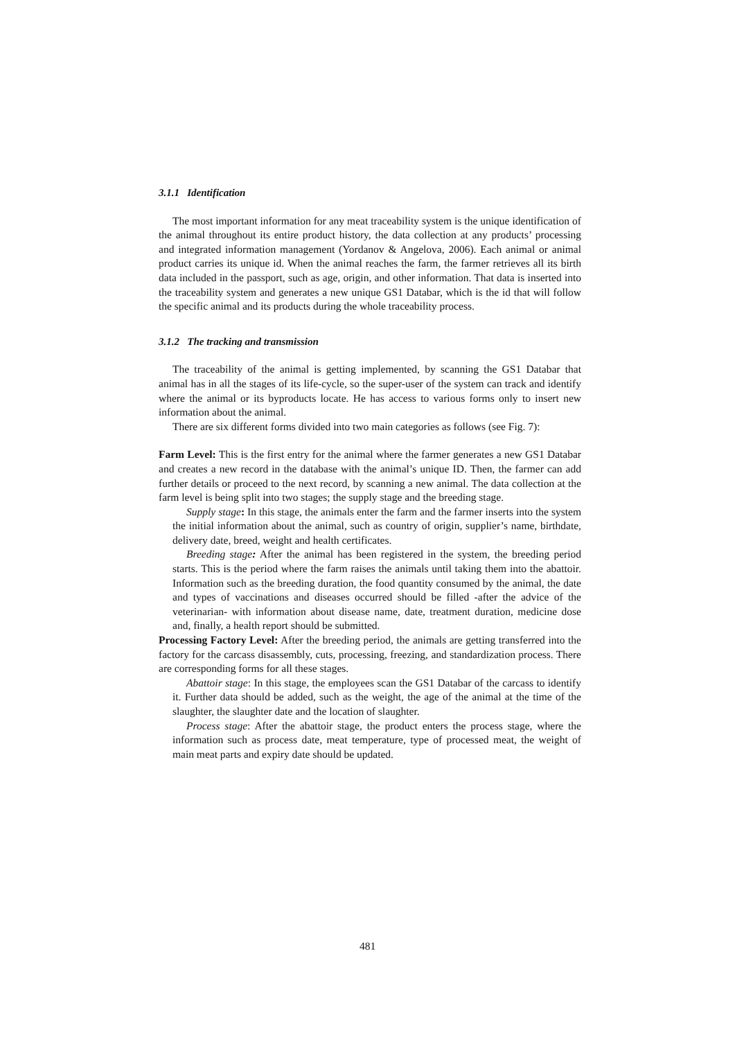3.1.1 Identification
The most important information for any meat traceability system is the unique identification of the animal throughout its entire product history, the data collection at any products’ processing and integrated information management (Yordanov & Angelova, 2006). Each animal or animal product carries its unique id. When the animal reaches the farm, the farmer retrieves all its birth data included in the passport, such as age, origin, and other information. That data is inserted into the traceability system and generates a new unique GS1 Databar, which is the id that will follow the specific animal and its products during the whole traceability process.
3.1.2 The tracking and transmission
The traceability of the animal is getting implemented, by scanning the GS1 Databar that animal has in all the stages of its life-cycle, so the super-user of the system can track and identify where the animal or its byproducts locate. He has access to various forms only to insert new information about the animal.
There are six different forms divided into two main categories as follows (see Fig. 7):
Farm Level: This is the first entry for the animal where the farmer generates a new GS1 Databar and creates a new record in the database with the animal’s unique ID. Then, the farmer can add further details or proceed to the next record, by scanning a new animal. The data collection at the farm level is being split into two stages; the supply stage and the breeding stage.
Supply stage: In this stage, the animals enter the farm and the farmer inserts into the system the initial information about the animal, such as country of origin, supplier’s name, birthdate, delivery date, breed, weight and health certificates.
Breeding stage: After the animal has been registered in the system, the breeding period starts. This is the period where the farm raises the animals until taking them into the abattoir. Information such as the breeding duration, the food quantity consumed by the animal, the date and types of vaccinations and diseases occurred should be filled -after the advice of the veterinarian- with information about disease name, date, treatment duration, medicine dose and, finally, a health report should be submitted.
Processing Factory Level: After the breeding period, the animals are getting transferred into the factory for the carcass disassembly, cuts, processing, freezing, and standardization process. There are corresponding forms for all these stages.
Abattoir stage: In this stage, the employees scan the GS1 Databar of the carcass to identify it. Further data should be added, such as the weight, the age of the animal at the time of the slaughter, the slaughter date and the location of slaughter.
Process stage: After the abattoir stage, the product enters the process stage, where the information such as process date, meat temperature, type of processed meat, the weight of main meat parts and expiry date should be updated.
481